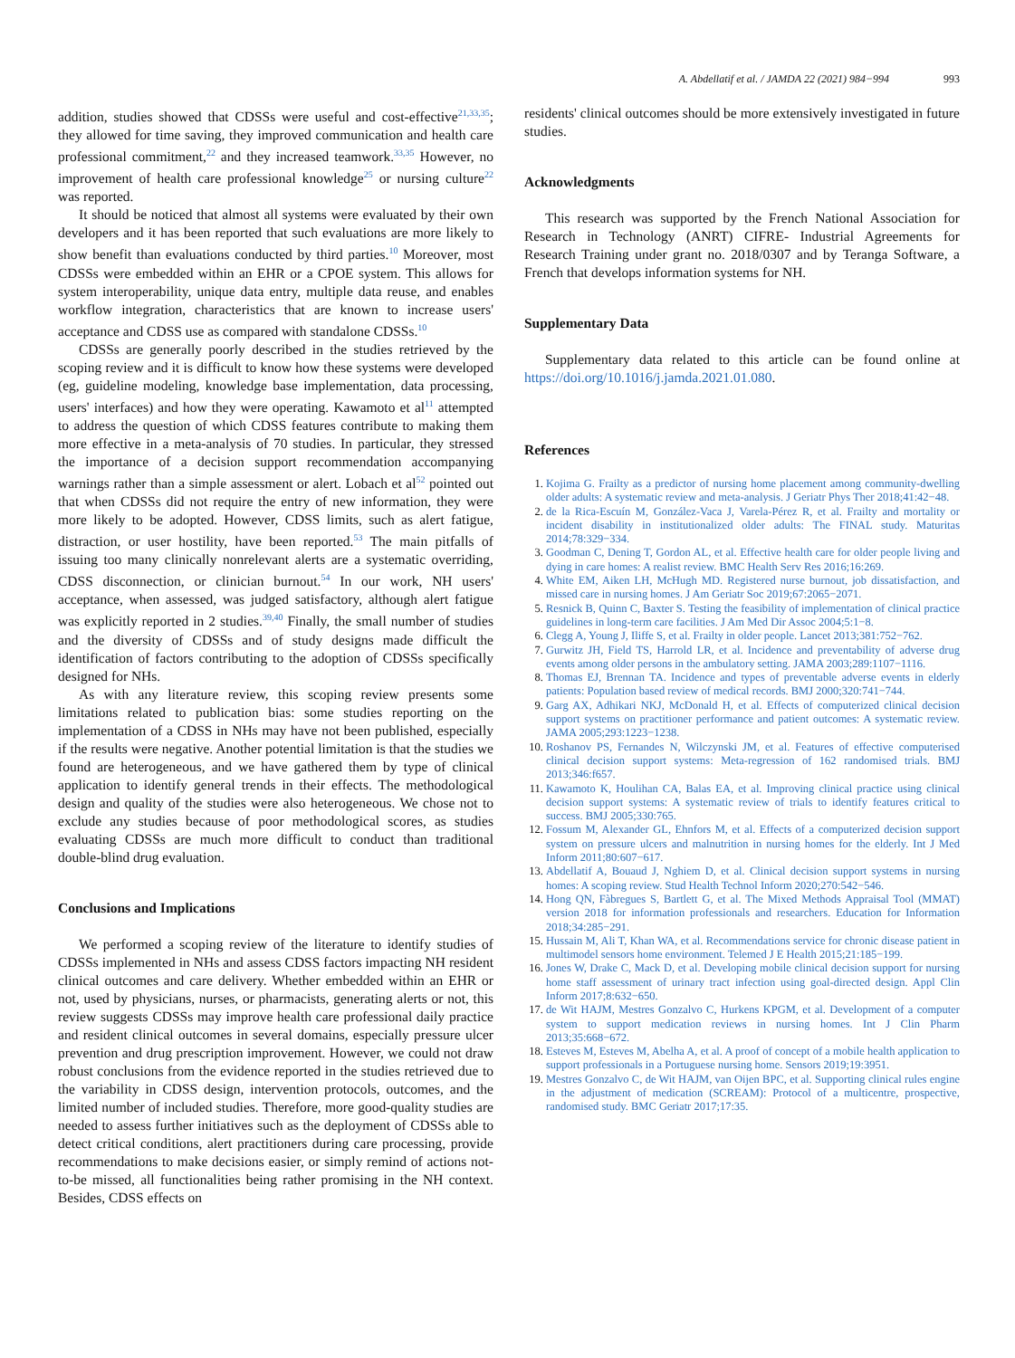A. Abdellatif et al. / JAMDA 22 (2021) 984−994 993
addition, studies showed that CDSSs were useful and cost-effective<sup>21,33,35</sup>; they allowed for time saving, they improved communication and health care professional commitment,<sup>22</sup> and they increased teamwork.<sup>33,35</sup> However, no improvement of health care professional knowledge<sup>25</sup> or nursing culture<sup>22</sup> was reported.
It should be noticed that almost all systems were evaluated by their own developers and it has been reported that such evaluations are more likely to show benefit than evaluations conducted by third parties.<sup>10</sup> Moreover, most CDSSs were embedded within an EHR or a CPOE system. This allows for system interoperability, unique data entry, multiple data reuse, and enables workflow integration, characteristics that are known to increase users' acceptance and CDSS use as compared with standalone CDSSs.<sup>10</sup>
CDSSs are generally poorly described in the studies retrieved by the scoping review and it is difficult to know how these systems were developed (eg, guideline modeling, knowledge base implementation, data processing, users' interfaces) and how they were operating. Kawamoto et al<sup>11</sup> attempted to address the question of which CDSS features contribute to making them more effective in a meta-analysis of 70 studies. In particular, they stressed the importance of a decision support recommendation accompanying warnings rather than a simple assessment or alert. Lobach et al<sup>52</sup> pointed out that when CDSSs did not require the entry of new information, they were more likely to be adopted. However, CDSS limits, such as alert fatigue, distraction, or user hostility, have been reported.<sup>53</sup> The main pitfalls of issuing too many clinically nonrelevant alerts are a systematic overriding, CDSS disconnection, or clinician burnout.<sup>54</sup> In our work, NH users' acceptance, when assessed, was judged satisfactory, although alert fatigue was explicitly reported in 2 studies.<sup>39,40</sup> Finally, the small number of studies and the diversity of CDSSs and of study designs made difficult the identification of factors contributing to the adoption of CDSSs specifically designed for NHs.
As with any literature review, this scoping review presents some limitations related to publication bias: some studies reporting on the implementation of a CDSS in NHs may have not been published, especially if the results were negative. Another potential limitation is that the studies we found are heterogeneous, and we have gathered them by type of clinical application to identify general trends in their effects. The methodological design and quality of the studies were also heterogeneous. We chose not to exclude any studies because of poor methodological scores, as studies evaluating CDSSs are much more difficult to conduct than traditional double-blind drug evaluation.
Conclusions and Implications
We performed a scoping review of the literature to identify studies of CDSSs implemented in NHs and assess CDSS factors impacting NH resident clinical outcomes and care delivery. Whether embedded within an EHR or not, used by physicians, nurses, or pharmacists, generating alerts or not, this review suggests CDSSs may improve health care professional daily practice and resident clinical outcomes in several domains, especially pressure ulcer prevention and drug prescription improvement. However, we could not draw robust conclusions from the evidence reported in the studies retrieved due to the variability in CDSS design, intervention protocols, outcomes, and the limited number of included studies. Therefore, more good-quality studies are needed to assess further initiatives such as the deployment of CDSSs able to detect critical conditions, alert practitioners during care processing, provide recommendations to make decisions easier, or simply remind of actions not-to-be missed, all functionalities being rather promising in the NH context. Besides, CDSS effects on
residents' clinical outcomes should be more extensively investigated in future studies.
Acknowledgments
This research was supported by the French National Association for Research in Technology (ANRT) CIFRE- Industrial Agreements for Research Training under grant no. 2018/0307 and by Teranga Software, a French that develops information systems for NH.
Supplementary Data
Supplementary data related to this article can be found online at https://doi.org/10.1016/j.jamda.2021.01.080.
References
1. Kojima G. Frailty as a predictor of nursing home placement among community-dwelling older adults: A systematic review and meta-analysis. J Geriatr Phys Ther 2018;41:42−48.
2. de la Rica-Escuín M, González-Vaca J, Varela-Pérez R, et al. Frailty and mortality or incident disability in institutionalized older adults: The FINAL study. Maturitas 2014;78:329−334.
3. Goodman C, Dening T, Gordon AL, et al. Effective health care for older people living and dying in care homes: A realist review. BMC Health Serv Res 2016;16:269.
4. White EM, Aiken LH, McHugh MD. Registered nurse burnout, job dissatisfaction, and missed care in nursing homes. J Am Geriatr Soc 2019;67:2065−2071.
5. Resnick B, Quinn C, Baxter S. Testing the feasibility of implementation of clinical practice guidelines in long-term care facilities. J Am Med Dir Assoc 2004;5:1−8.
6. Clegg A, Young J, Iliffe S, et al. Frailty in older people. Lancet 2013;381:752−762.
7. Gurwitz JH, Field TS, Harrold LR, et al. Incidence and preventability of adverse drug events among older persons in the ambulatory setting. JAMA 2003;289:1107−1116.
8. Thomas EJ, Brennan TA. Incidence and types of preventable adverse events in elderly patients: Population based review of medical records. BMJ 2000;320:741−744.
9. Garg AX, Adhikari NKJ, McDonald H, et al. Effects of computerized clinical decision support systems on practitioner performance and patient outcomes: A systematic review. JAMA 2005;293:1223−1238.
10. Roshanov PS, Fernandes N, Wilczynski JM, et al. Features of effective computerised clinical decision support systems: Meta-regression of 162 randomised trials. BMJ 2013;346:f657.
11. Kawamoto K, Houlihan CA, Balas EA, et al. Improving clinical practice using clinical decision support systems: A systematic review of trials to identify features critical to success. BMJ 2005;330:765.
12. Fossum M, Alexander GL, Ehnfors M, et al. Effects of a computerized decision support system on pressure ulcers and malnutrition in nursing homes for the elderly. Int J Med Inform 2011;80:607−617.
13. Abdellatif A, Bouaud J, Nghiem D, et al. Clinical decision support systems in nursing homes: A scoping review. Stud Health Technol Inform 2020;270:542−546.
14. Hong QN, Fàbregues S, Bartlett G, et al. The Mixed Methods Appraisal Tool (MMAT) version 2018 for information professionals and researchers. Education for Information 2018;34:285−291.
15. Hussain M, Ali T, Khan WA, et al. Recommendations service for chronic disease patient in multimodel sensors home environment. Telemed J E Health 2015;21:185−199.
16. Jones W, Drake C, Mack D, et al. Developing mobile clinical decision support for nursing home staff assessment of urinary tract infection using goal-directed design. Appl Clin Inform 2017;8:632−650.
17. de Wit HAJM, Mestres Gonzalvo C, Hurkens KPGM, et al. Development of a computer system to support medication reviews in nursing homes. Int J Clin Pharm 2013;35:668−672.
18. Esteves M, Esteves M, Abelha A, et al. A proof of concept of a mobile health application to support professionals in a Portuguese nursing home. Sensors 2019;19:3951.
19. Mestres Gonzalvo C, de Wit HAJM, van Oijen BPC, et al. Supporting clinical rules engine in the adjustment of medication (SCREAM): Protocol of a multicentre, prospective, randomised study. BMC Geriatr 2017;17:35.